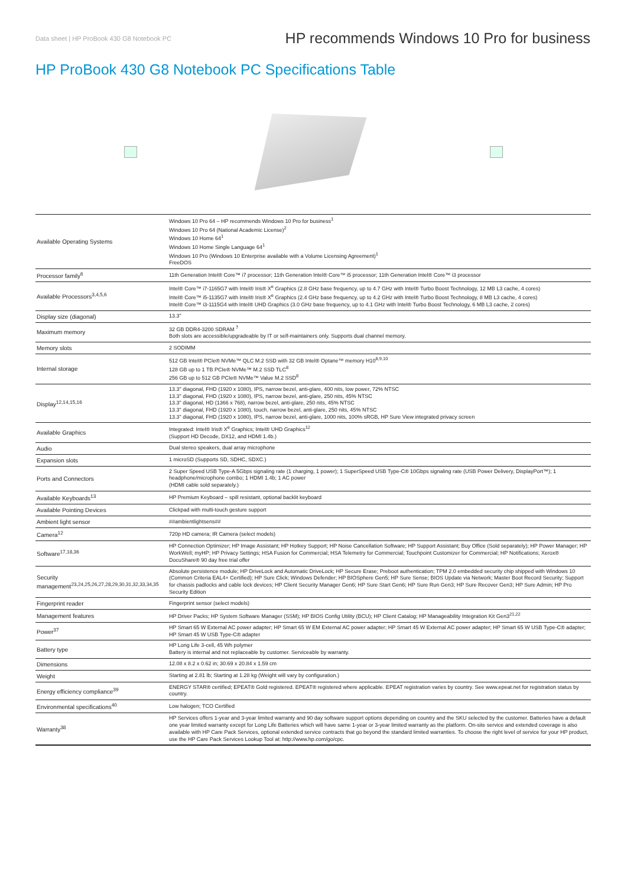Data sheet | HP ProBook 430 G8 Notebook PC HP recommends Windows 10 Pro for business
HP ProBook 430 G8 Notebook PC Specifications Table
| Available Operating Systems | Windows 10 Pro 64 – HP recommends Windows 10 Pro for business<sup>1</sup> Windows 10 Pro 64 (National Academic License)<sup>2</sup> Windows 10 Home 64<sup>1</sup> Windows 10 Home Single Language 64<sup>1</sup> Windows 10 Pro (Windows 10 Enterprise available with a Volume Licensing Agreement)<sup>1</sup> FreeDOS |
| Processor family<sup>6</sup> | 11th Generation Intel® Core™ i7 processor; 11th Generation Intel® Core™ i5 processor; 11th Generation Intel® Core™ i3 processor |
| Available Processors<sup>3,4,5,6</sup> | Intel® Core™ i7-1165G7 with Intel® Iris® X<sup>e</sup> Graphics (2.8 GHz base frequency, up to 4.7 GHz with Intel® Turbo Boost Technology, 12 MB L3 cache, 4 cores) Intel® Core™ i5-1135G7 with Intel® Iris® X<sup>e</sup> Graphics (2.4 GHz base frequency, up to 4.2 GHz with Intel® Turbo Boost Technology, 8 MB L3 cache, 4 cores) Intel® Core™ i3-1115G4 with Intel® UHD Graphics (3.0 GHz base frequency, up to 4.1 GHz with Intel® Turbo Boost Technology, 6 MB L3 cache, 2 cores) |
| Display size (diagonal) | 13.3" |
| Maximum memory | 32 GB DDR4-3200 SDRAM <sup>7</sup> Both slots are accessible/upgradeable by IT or self-maintainers only. Supports dual channel memory. |
| Memory slots | 2 SODIMM |
| Internal storage | 512 GB Intel® PCIe® NVMe™ QLC M.2 SSD with 32 GB Intel® Optane™ memory H10<sup>8,9,10</sup> 128 GB up to 1 TB PCIe® NVMe™ M.2 SSD TLC<sup>8</sup> 256 GB up to 512 GB PCIe® NVMe™ Value M.2 SSD<sup>8</sup> |
| Display<sup>12,14,15,16</sup> | 13.3" diagonal, FHD (1920 x 1080), IPS, narrow bezel, anti-glare, 400 nits, low power, 72% NTSC 13.3" diagonal, FHD (1920 x 1080), IPS, narrow bezel, anti-glare, 250 nits, 45% NTSC 13.3" diagonal, HD (1366 x 768), narrow bezel, anti-glare, 250 nits, 45% NTSC 13.3" diagonal, FHD (1920 x 1080), touch, narrow bezel, anti-glare, 250 nits, 45% NTSC 13.3" diagonal, FHD (1920 x 1080), IPS, narrow bezel, anti-glare, 1000 nits, 100% sRGB, HP Sure View integrated privacy screen |
| Available Graphics | Integrated: Intel® Iris® X<sup>e</sup> Graphics; Intel® UHD Graphics<sup>12</sup> (Support HD Decode, DX12, and HDMI 1.4b.) |
| Audio | Dual stereo speakers, dual array microphone |
| Expansion slots | 1 microSD (Supports SD, SDHC, SDXC.) |
| Ports and Connectors | 2 Super Speed USB Type-A 5Gbps signaling rate (1 charging, 1 power); 1 SuperSpeed USB Type-C® 10Gbps signaling rate (USB Power Delivery, DisplayPort™); 1 headphone/microphone combo; 1 HDMI 1.4b; 1 AC power (HDMI cable sold separately.) |
| Available Keyboards<sup>13</sup> | HP Premium Keyboard – spill resistant, optional backlit keyboard |
| Available Pointing Devices | Clickpad with multi-touch gesture support |
| Ambient light sensor | ##ambientlightsens## |
| Camera<sup>12</sup> | 720p HD camera; IR Camera (select models) |
| Software<sup>17,18,36</sup> | HP Connection Optimizer; HP Image Assistant; HP Hotkey Support; HP Noise Cancellation Software; HP Support Assistant; Buy Office (Sold separately); HP Power Manager; HP WorkWell; myHP; HP Privacy Settings; HSA Fusion for Commercial; HSA Telemetry for Commercial; Touchpoint Customizer for Commercial; HP Notifications; Xerox® DocuShare® 90 day free trial offer |
| Security management<sup>23,24,25,26,27,28,29,30,31,32,33,34,35</sup> | Absolute persistence module; HP DriveLock and Automatic DriveLock; HP Secure Erase; Preboot authentication; TPM 2.0 embedded security chip shipped with Windows 10 (Common Criteria EAL4+ Certified); HP Sure Click; Windows Defender; HP BIOSphere Gen5; HP Sure Sense; BIOS Update via Network; Master Boot Record Security; Support for chassis padlocks and cable lock devices; HP Client Security Manager Gen6; HP Sure Start Gen6; HP Sure Run Gen3; HP Sure Recover Gen3; HP Sure Admin; HP Pro Security Edition |
| Fingerprint reader | Fingerprint sensor (select models) |
| Management features | HP Driver Packs; HP System Software Manager (SSM); HP BIOS Config Utility (BCU); HP Client Catalog; HP Manageability Integration Kit Gen3<sup>21,22</sup> |
| Power<sup>37</sup> | HP Smart 65 W External AC power adapter; HP Smart 65 W EM External AC power adapter; HP Smart 45 W External AC power adapter; HP Smart 65 W USB Type-C® adapter; HP Smart 45 W USB Type-C® adapter |
| Battery type | HP Long Life 3-cell, 45 Wh polymer Battery is internal and not replaceable by customer. Serviceable by warranty. |
| Dimensions | 12.08 x 8.2 x 0.62 in; 30.69 x 20.84 x 1.59 cm |
| Weight | Starting at 2.81 lb; Starting at 1.28 kg (Weight will vary by configuration.) |
| Energy efficiency compliance<sup>39</sup> | ENERGY STAR® certified; EPEAT® Gold registered. EPEAT® registered where applicable. EPEAT registration varies by country. See www.epeat.net for registration status by country. |
| Environmental specifications<sup>40</sup> | Low halogen; TCO Certified |
| Warranty<sup>38</sup> | HP Services offers 1-year and 3-year limited warranty and 90 day software support options depending on country and the SKU selected by the customer. Batteries have a default one year limited warranty except for Long Life Batteries which will have same 1-year or 3-year limited warranty as the platform. On-site service and extended coverage is also available with HP Care Pack Services, optional extended service contracts that go beyond the standard limited warranties. To choose the right level of service for your HP product, use the HP Care Pack Services Lookup Tool at: http://www.hp.com/go/cpc. |